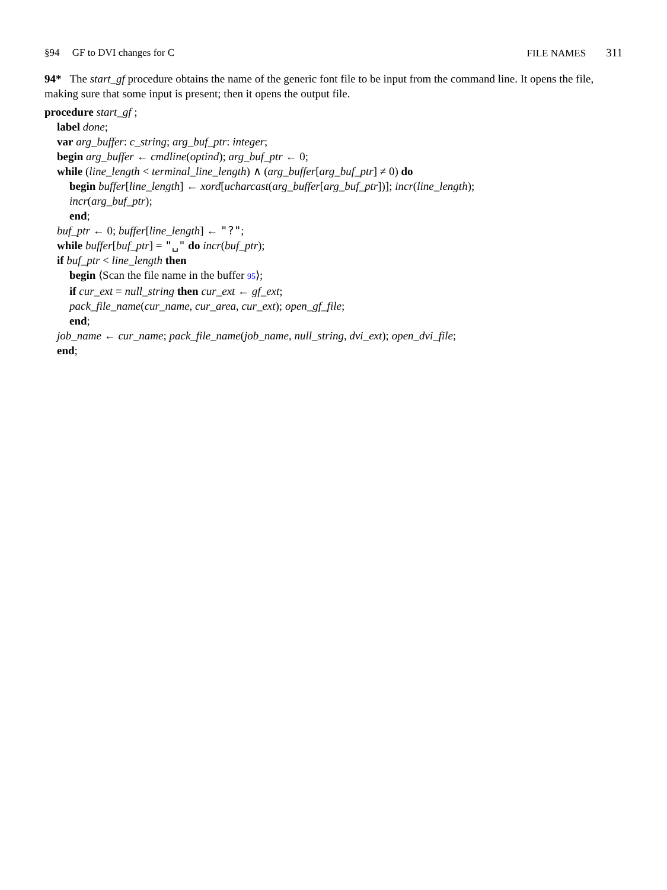§94 GF to DVI changes for C
FILE NAMES 311
94* The start_gf procedure obtains the name of the generic font file to be input from the command line. It opens the file, making sure that some input is present; then it opens the output file.
procedure start_gf ;
label done;
var arg_buffer: c_string; arg_buf_ptr: integer;
begin arg_buffer ← cmdline(optind); arg_buf_ptr ← 0;
while (line_length < terminal_line_length) ∧ (arg_buffer[arg_buf_ptr] ≠ 0) do
begin buffer[line_length] ← xord[ucharcast(arg_buffer[arg_buf_ptr])]; incr(line_length);
incr(arg_buf_ptr);
end;
buf_ptr ← 0; buffer[line_length] ← "?";
while buffer[buf_ptr] = "␣" do incr(buf_ptr);
if buf_ptr < line_length then
begin ⟨Scan the file name in the buffer 95⟩;
if cur_ext = null_string then cur_ext ← gf_ext;
pack_file_name(cur_name, cur_area, cur_ext); open_gf_file;
end;
job_name ← cur_name; pack_file_name(job_name, null_string, dvi_ext); open_dvi_file;
end;